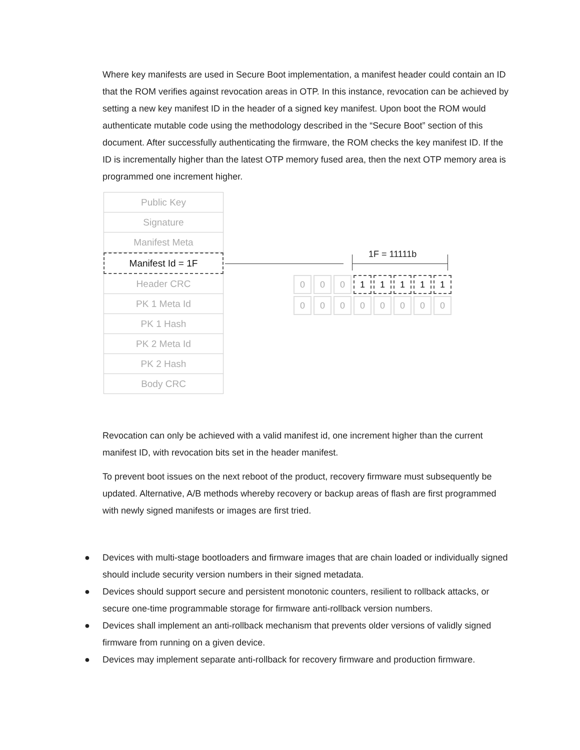Where key manifests are used in Secure Boot implementation, a manifest header could contain an ID that the ROM verifies against revocation areas in OTP. In this instance, revocation can be achieved by setting a new key manifest ID in the header of a signed key manifest. Upon boot the ROM would authenticate mutable code using the methodology described in the “Secure Boot” section of this document. After successfully authenticating the firmware, the ROM checks the key manifest ID. If the ID is incrementally higher than the latest OTP memory fused area, then the next OTP memory area is programmed one increment higher.
Public Key
Signature
Manifest Meta
Manifest Id = 1F
Header CRC
PK 1 Meta Id
PK 1 Hash
PK 2 Meta Id
PK 2 Hash
Body CRC
1F = 11111b
0 0 0 1 1 1 1 1
0 0 0 0 0 0 0 0
Revocation can only be achieved with a valid manifest id, one increment higher than the current manifest ID, with revocation bits set in the header manifest.
To prevent boot issues on the next reboot of the product, recovery firmware must subsequently be updated. Alternative, A/B methods whereby recovery or backup areas of flash are first programmed with newly signed manifests or images are first tried.
● Devices with multi-stage bootloaders and firmware images that are chain loaded or individually signed should include security version numbers in their signed metadata.
● Devices should support secure and persistent monotonic counters, resilient to rollback attacks, or secure one-time programmable storage for firmware anti-rollback version numbers.
● Devices shall implement an anti-rollback mechanism that prevents older versions of validly signed firmware from running on a given device.
● Devices may implement separate anti-rollback for recovery firmware and production firmware.